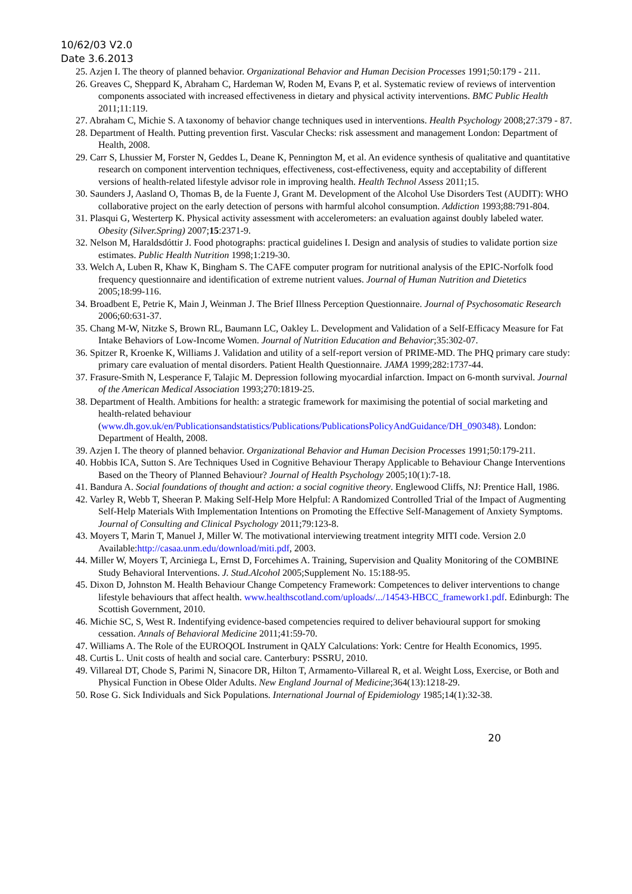10/62/03 V2.0
Date 3.6.2013
25. Azjen I. The theory of planned behavior. Organizational Behavior and Human Decision Processes 1991;50:179 - 211.
26. Greaves C, Sheppard K, Abraham C, Hardeman W, Roden M, Evans P, et al. Systematic review of reviews of intervention components associated with increased effectiveness in dietary and physical activity interventions. BMC Public Health 2011;11:119.
27. Abraham C, Michie S. A taxonomy of behavior change techniques used in interventions. Health Psychology 2008;27:379 - 87.
28. Department of Health. Putting prevention first. Vascular Checks: risk assessment and management London: Department of Health, 2008.
29. Carr S, Lhussier M, Forster N, Geddes L, Deane K, Pennington M, et al. An evidence synthesis of qualitative and quantitative research on component intervention techniques, effectiveness, cost-effectiveness, equity and acceptability of different versions of health-related lifestyle advisor role in improving health. Health Technol Assess 2011;15.
30. Saunders J, Aasland O, Thomas B, de la Fuente J, Grant M. Development of the Alcohol Use Disorders Test (AUDIT): WHO collaborative project on the early detection of persons with harmful alcohol consumption. Addiction 1993;88:791-804.
31. Plasqui G, Westerterp K. Physical activity assessment with accelerometers: an evaluation against doubly labeled water. Obesity (Silver.Spring) 2007;15:2371-9.
32. Nelson M, Haraldsdóttir J. Food photographs: practical guidelines I. Design and analysis of studies to validate portion size estimates. Public Health Nutrition 1998;1:219-30.
33. Welch A, Luben R, Khaw K, Bingham S. The CAFE computer program for nutritional analysis of the EPIC-Norfolk food frequency questionnaire and identification of extreme nutrient values. Journal of Human Nutrition and Dietetics 2005;18:99-116.
34. Broadbent E, Petrie K, Main J, Weinman J. The Brief Illness Perception Questionnaire. Journal of Psychosomatic Research 2006;60:631-37.
35. Chang M-W, Nitzke S, Brown RL, Baumann LC, Oakley L. Development and Validation of a Self-Efficacy Measure for Fat Intake Behaviors of Low-Income Women. Journal of Nutrition Education and Behavior;35:302-07.
36. Spitzer R, Kroenke K, Williams J. Validation and utility of a self-report version of PRIME-MD. The PHQ primary care study: primary care evaluation of mental disorders. Patient Health Questionnaire. JAMA 1999;282:1737-44.
37. Frasure-Smith N, Lesperance F, Talajic M. Depression following myocardial infarction. Impact on 6-month survival. Journal of the American Medical Association 1993;270:1819-25.
38. Department of Health. Ambitions for health: a strategic framework for maximising the potential of social marketing and health-related behaviour (www.dh.gov.uk/en/Publicationsandstatistics/Publications/PublicationsPolicyAndGuidance/DH_090348). London: Department of Health, 2008.
39. Azjen I. The theory of planned behavior. Organizational Behavior and Human Decision Processes 1991;50:179-211.
40. Hobbis ICA, Sutton S. Are Techniques Used in Cognitive Behaviour Therapy Applicable to Behaviour Change Interventions Based on the Theory of Planned Behaviour? Journal of Health Psychology 2005;10(1):7-18.
41. Bandura A. Social foundations of thought and action: a social cognitive theory. Englewood Cliffs, NJ: Prentice Hall, 1986.
42. Varley R, Webb T, Sheeran P. Making Self-Help More Helpful: A Randomized Controlled Trial of the Impact of Augmenting Self-Help Materials With Implementation Intentions on Promoting the Effective Self-Management of Anxiety Symptoms. Journal of Consulting and Clinical Psychology 2011;79:123-8.
43. Moyers T, Marin T, Manuel J, Miller W. The motivational interviewing treatment integrity MITI code. Version 2.0 Available:http://casaa.unm.edu/download/miti.pdf, 2003.
44. Miller W, Moyers T, Arciniega L, Ernst D, Forcehimes A. Training, Supervision and Quality Monitoring of the COMBINE Study Behavioral Interventions. J. Stud.Alcohol 2005;Supplement No. 15:188-95.
45. Dixon D, Johnston M. Health Behaviour Change Competency Framework: Competences to deliver interventions to change lifestyle behaviours that affect health. www.healthscotland.com/uploads/.../14543-HBCC_framework1.pdf. Edinburgh: The Scottish Government, 2010.
46. Michie SC, S, West R. Indentifying evidence-based competencies required to deliver behavioural support for smoking cessation. Annals of Behavioral Medicine 2011;41:59-70.
47. Williams A. The Role of the EUROQOL Instrument in QALY Calculations: York: Centre for Health Economics, 1995.
48. Curtis L. Unit costs of health and social care. Canterbury: PSSRU, 2010.
49. Villareal DT, Chode S, Parimi N, Sinacore DR, Hilton T, Armamento-Villareal R, et al. Weight Loss, Exercise, or Both and Physical Function in Obese Older Adults. New England Journal of Medicine;364(13):1218-29.
50. Rose G. Sick Individuals and Sick Populations. International Journal of Epidemiology 1985;14(1):32-38.
20